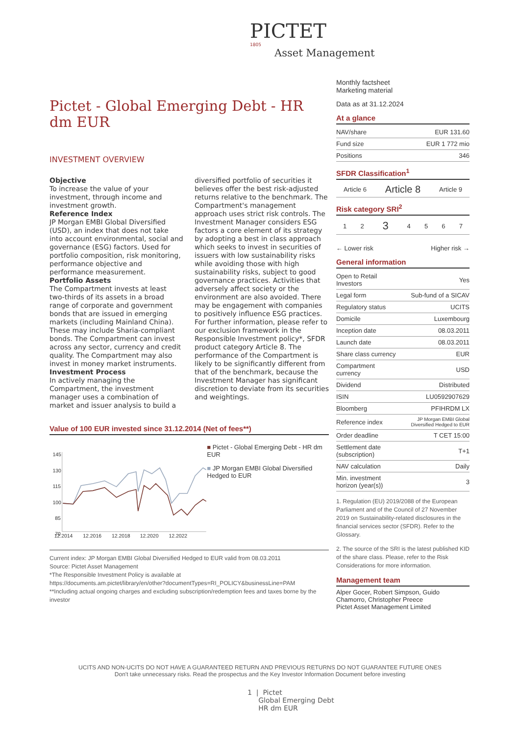PICTET
1805
Asset Management
Pictet - Global Emerging Debt - HR dm EUR
INVESTMENT OVERVIEW
Objective
To increase the value of your investment, through income and investment growth.
Reference Index
JP Morgan EMBI Global Diversified (USD), an index that does not take into account environmental, social and governance (ESG) factors. Used for portfolio composition, risk monitoring, performance objective and performance measurement.
Portfolio Assets
The Compartment invests at least two-thirds of its assets in a broad range of corporate and government bonds that are issued in emerging markets (including Mainland China). These may include Sharia-compliant bonds. The Compartment can invest across any sector, currency and credit quality. The Compartment may also invest in money market instruments.
Investment Process
In actively managing the Compartment, the investment manager uses a combination of market and issuer analysis to build a diversified portfolio of securities it believes offer the best risk-adjusted returns relative to the benchmark. The Compartment's management approach uses strict risk controls. The Investment Manager considers ESG factors a core element of its strategy by adopting a best in class approach which seeks to invest in securities of issuers with low sustainability risks while avoiding those with high sustainability risks, subject to good governance practices. Activities that adversely affect society or the environment are also avoided. There may be engagement with companies to positively influence ESG practices. For further information, please refer to our exclusion framework in the Responsible Investment policy*, SFDR product category Article 8. The performance of the Compartment is likely to be significantly different from that of the benchmark, because the Investment Manager has significant discretion to deviate from its securities and weightings.
Value of 100 EUR invested since 31.12.2014 (Net of fees**)
145
130
115
100
85
70
12.2014
12.2016
12.2018
12.2020
12.2022
■ Pictet - Global Emerging Debt - HR dm EUR
■ JP Morgan EMBI Global Diversified Hedged to EUR
Current index: JP Morgan EMBI Global Diversified Hedged to EUR valid from 08.03.2011
Source: Pictet Asset Management
*The Responsible Investment Policy is available at
https://documents.am.pictet/library/en/other?documentTypes=RI_POLICY&businessLine=PAM
**Including actual ongoing charges and excluding subscription/redemption fees and taxes borne by the investor
Monthly factsheet
Marketing material
Data as at 31.12.2024
At a glance
| NAV/share | EUR 131.60 |
| Fund size | EUR 1 772 mio |
| Positions | 346 |
SFDR Classification<sup>1</sup>
| Article 6 | Article 8 | Article 9 |
Risk category SRI<sup>2</sup>
| 1 | 2 | 3 | 4 | 5 | 6 | 7 |
← Lower risk Higher risk →
General information
| Open to Retail Investors | Yes |
| Legal form | Sub-fund of a SICAV |
| Regulatory status | UCITS |
| Domicile | Luxembourg |
| Inception date | 08.03.2011 |
| Launch date | 08.03.2011 |
| Share class currency | EUR |
| Compartment currency | USD |
| Dividend | Distributed |
| ISIN | LU0592907629 |
| Bloomberg | PFIHRDM LX |
| Reference index | JP Morgan EMBI Global Diversified Hedged to EUR |
| Order deadline | T CET 15:00 |
| Settlement date (subscription) | T+1 |
| NAV calculation | Daily |
| Min. investment horizon (year(s)) | 3 |
1. Regulation (EU) 2019/2088 of the European Parliament and of the Council of 27 November 2019 on Sustainability-related disclosures in the financial services sector (SFDR). Refer to the Glossary.
2. The source of the SRI is the latest published KID of the share class. Please, refer to the Risk Considerations for more information.
Management team
Alper Gocer, Robert Simpson, Guido Chamorro, Christopher Preece
Pictet Asset Management Limited
UCITS AND NON-UCITS DO NOT HAVE A GUARANTEED RETURN AND PREVIOUS RETURNS DO NOT GUARANTEE FUTURE ONES
Don't take unnecessary risks. Read the prospectus and the Key Investor Information Document before investing
1 | Pictet
Global Emerging Debt
HR dm EUR